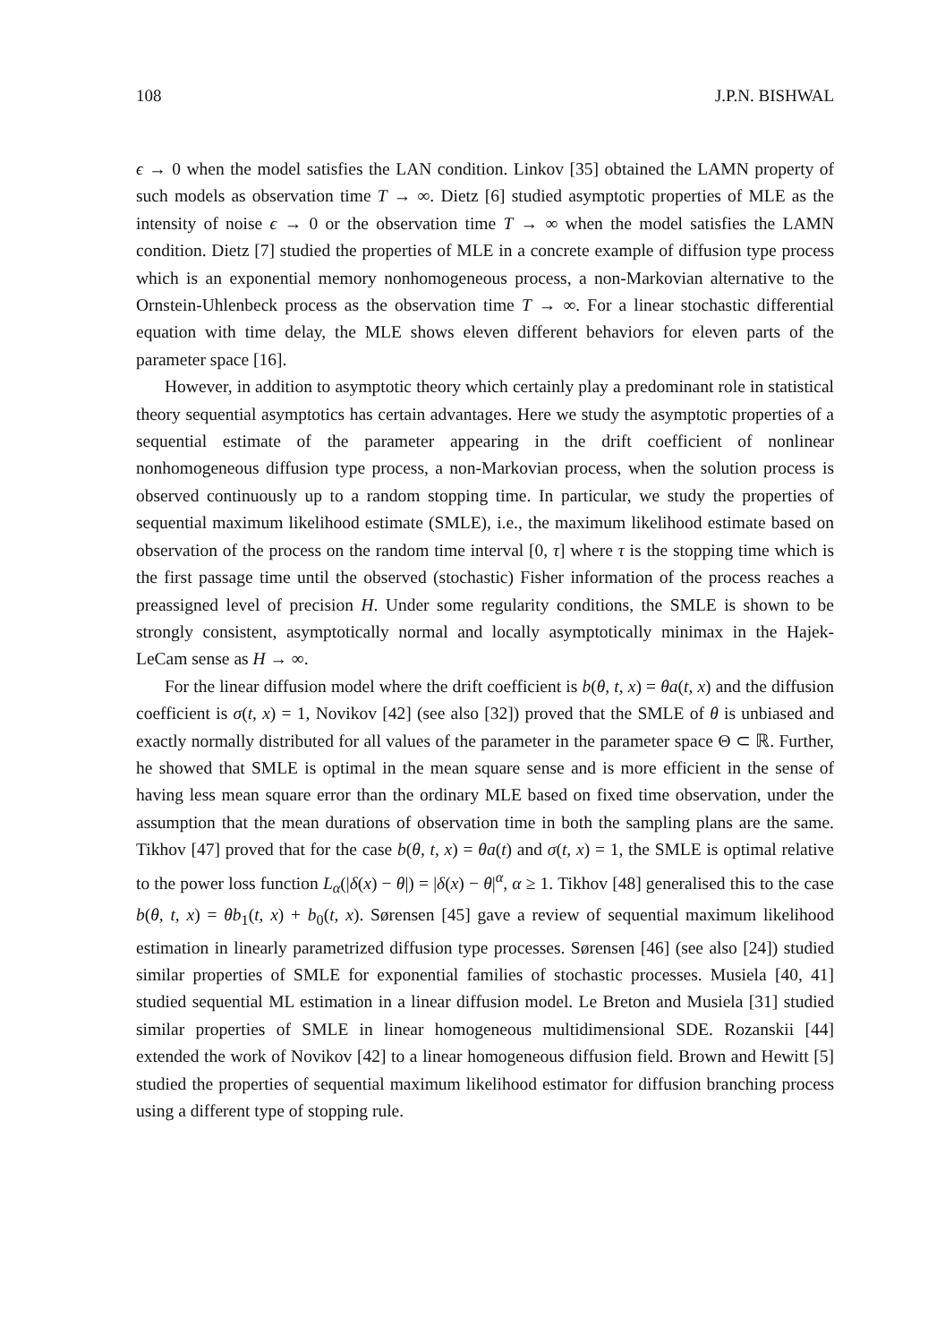108 J.P.N. BISHWAL
ϵ → 0 when the model satisfies the LAN condition. Linkov [35] obtained the LAMN property of such models as observation time T → ∞. Dietz [6] studied asymptotic properties of MLE as the intensity of noise ϵ → 0 or the observation time T → ∞ when the model satisfies the LAMN condition. Dietz [7] studied the properties of MLE in a concrete example of diffusion type process which is an exponential memory nonhomogeneous process, a non-Markovian alternative to the Ornstein-Uhlenbeck process as the observation time T → ∞. For a linear stochastic differential equation with time delay, the MLE shows eleven different behaviors for eleven parts of the parameter space [16].
However, in addition to asymptotic theory which certainly play a predominant role in statistical theory sequential asymptotics has certain advantages. Here we study the asymptotic properties of a sequential estimate of the parameter appearing in the drift coefficient of nonlinear nonhomogeneous diffusion type process, a non-Markovian process, when the solution process is observed continuously up to a random stopping time. In particular, we study the properties of sequential maximum likelihood estimate (SMLE), i.e., the maximum likelihood estimate based on observation of the process on the random time interval [0, τ] where τ is the stopping time which is the first passage time until the observed (stochastic) Fisher information of the process reaches a preassigned level of precision H. Under some regularity conditions, the SMLE is shown to be strongly consistent, asymptotically normal and locally asymptotically minimax in the Hajek-LeCam sense as H → ∞.
For the linear diffusion model where the drift coefficient is b(θ, t, x) = θa(t, x) and the diffusion coefficient is σ(t, x) = 1, Novikov [42] (see also [32]) proved that the SMLE of θ is unbiased and exactly normally distributed for all values of the parameter in the parameter space Θ ⊂ ℝ. Further, he showed that SMLE is optimal in the mean square sense and is more efficient in the sense of having less mean square error than the ordinary MLE based on fixed time observation, under the assumption that the mean durations of observation time in both the sampling plans are the same. Tikhov [47] proved that for the case b(θ, t, x) = θa(t) and σ(t, x) = 1, the SMLE is optimal relative to the power loss function L<sub>α</sub>(|δ(x) − θ|) = |δ(x) − θ|<sup>α</sup>, α ≥ 1. Tikhov [48] generalised this to the case b(θ, t, x) = θb<sub>1</sub>(t, x) + b<sub>0</sub>(t, x). Sørensen [45] gave a review of sequential maximum likelihood estimation in linearly parametrized diffusion type processes. Sørensen [46] (see also [24]) studied similar properties of SMLE for exponential families of stochastic processes. Musiela [40, 41] studied sequential ML estimation in a linear diffusion model. Le Breton and Musiela [31] studied similar properties of SMLE in linear homogeneous multidimensional SDE. Rozanskii [44] extended the work of Novikov [42] to a linear homogeneous diffusion field. Brown and Hewitt [5] studied the properties of sequential maximum likelihood estimator for diffusion branching process using a different type of stopping rule.